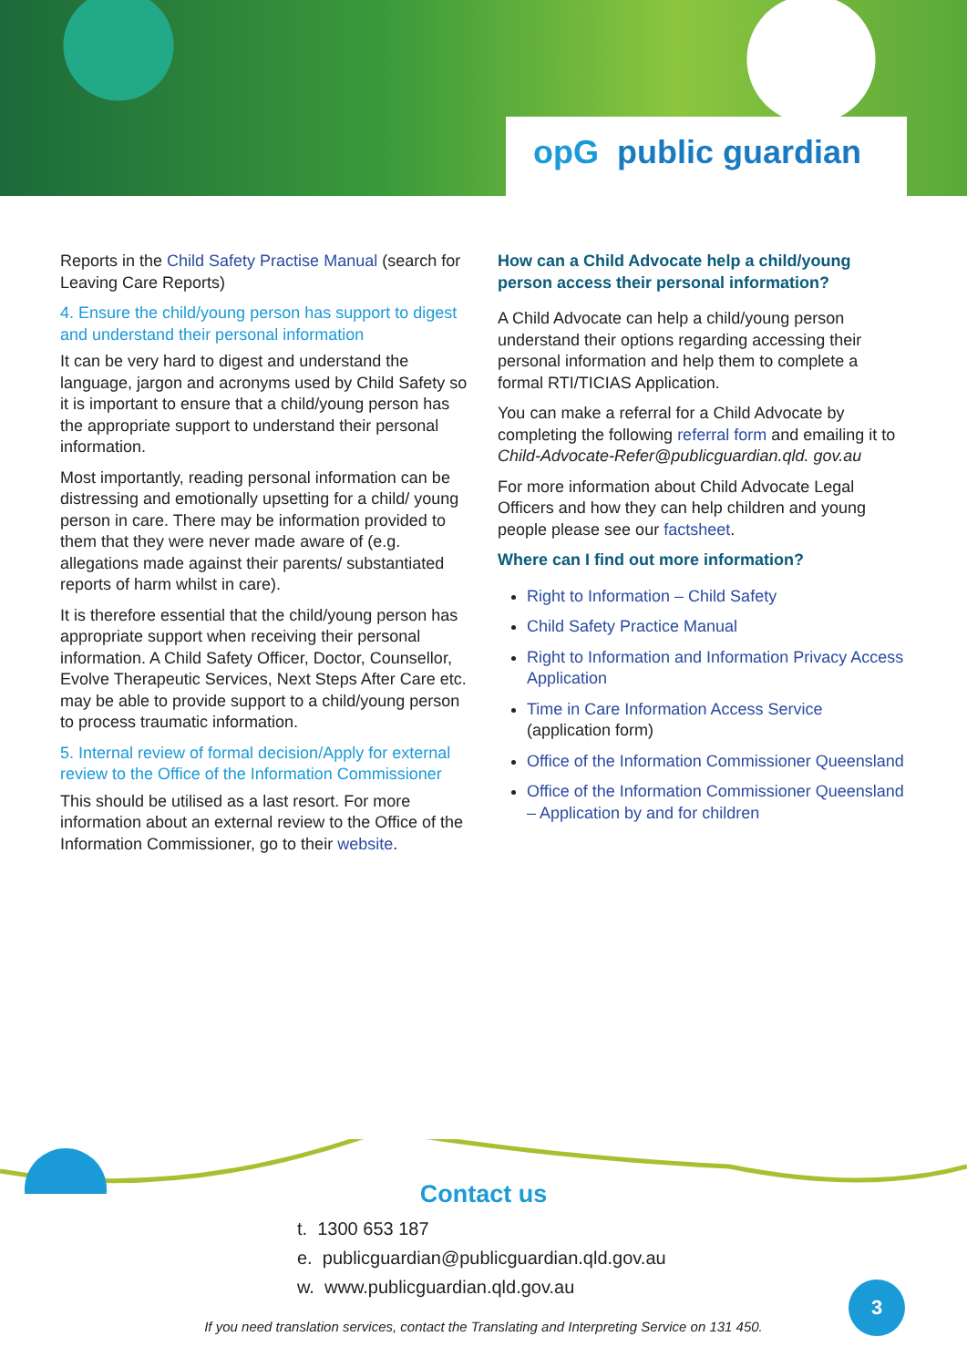opG public guardian
Reports in the Child Safety Practise Manual (search for Leaving Care Reports)
4. Ensure the child/young person has support to digest and understand their personal information
It can be very hard to digest and understand the language, jargon and acronyms used by Child Safety so it is important to ensure that a child/young person has the appropriate support to understand their personal information.
Most importantly, reading personal information can be distressing and emotionally upsetting for a child/ young person in care. There may be information provided to them that they were never made aware of (e.g. allegations made against their parents/ substantiated reports of harm whilst in care).
It is therefore essential that the child/young person has appropriate support when receiving their personal information. A Child Safety Officer, Doctor, Counsellor, Evolve Therapeutic Services, Next Steps After Care etc. may be able to provide support to a child/young person to process traumatic information.
5. Internal review of formal decision/Apply for external review to the Office of the Information Commissioner
This should be utilised as a last resort. For more information about an external review to the Office of the Information Commissioner, go to their website.
How can a Child Advocate help a child/young person access their personal information?
A Child Advocate can help a child/young person understand their options regarding accessing their personal information and help them to complete a formal RTI/TICIAS Application.
You can make a referral for a Child Advocate by completing the following referral form and emailing it to Child-Advocate-Refer@publicguardian.qld. gov.au
For more information about Child Advocate Legal Officers and how they can help children and young people please see our factsheet.
Where can I find out more information?
Right to Information – Child Safety
Child Safety Practice Manual
Right to Information and Information Privacy Access Application
Time in Care Information Access Service
(application form)
Office of the Information Commissioner Queensland
Office of the Information Commissioner Queensland – Application by and for children
Contact us
t. 1300 653 187
e. publicguardian@publicguardian.qld.gov.au
w. www.publicguardian.qld.gov.au
3
If you need translation services, contact the Translating and Interpreting Service on 131 450.